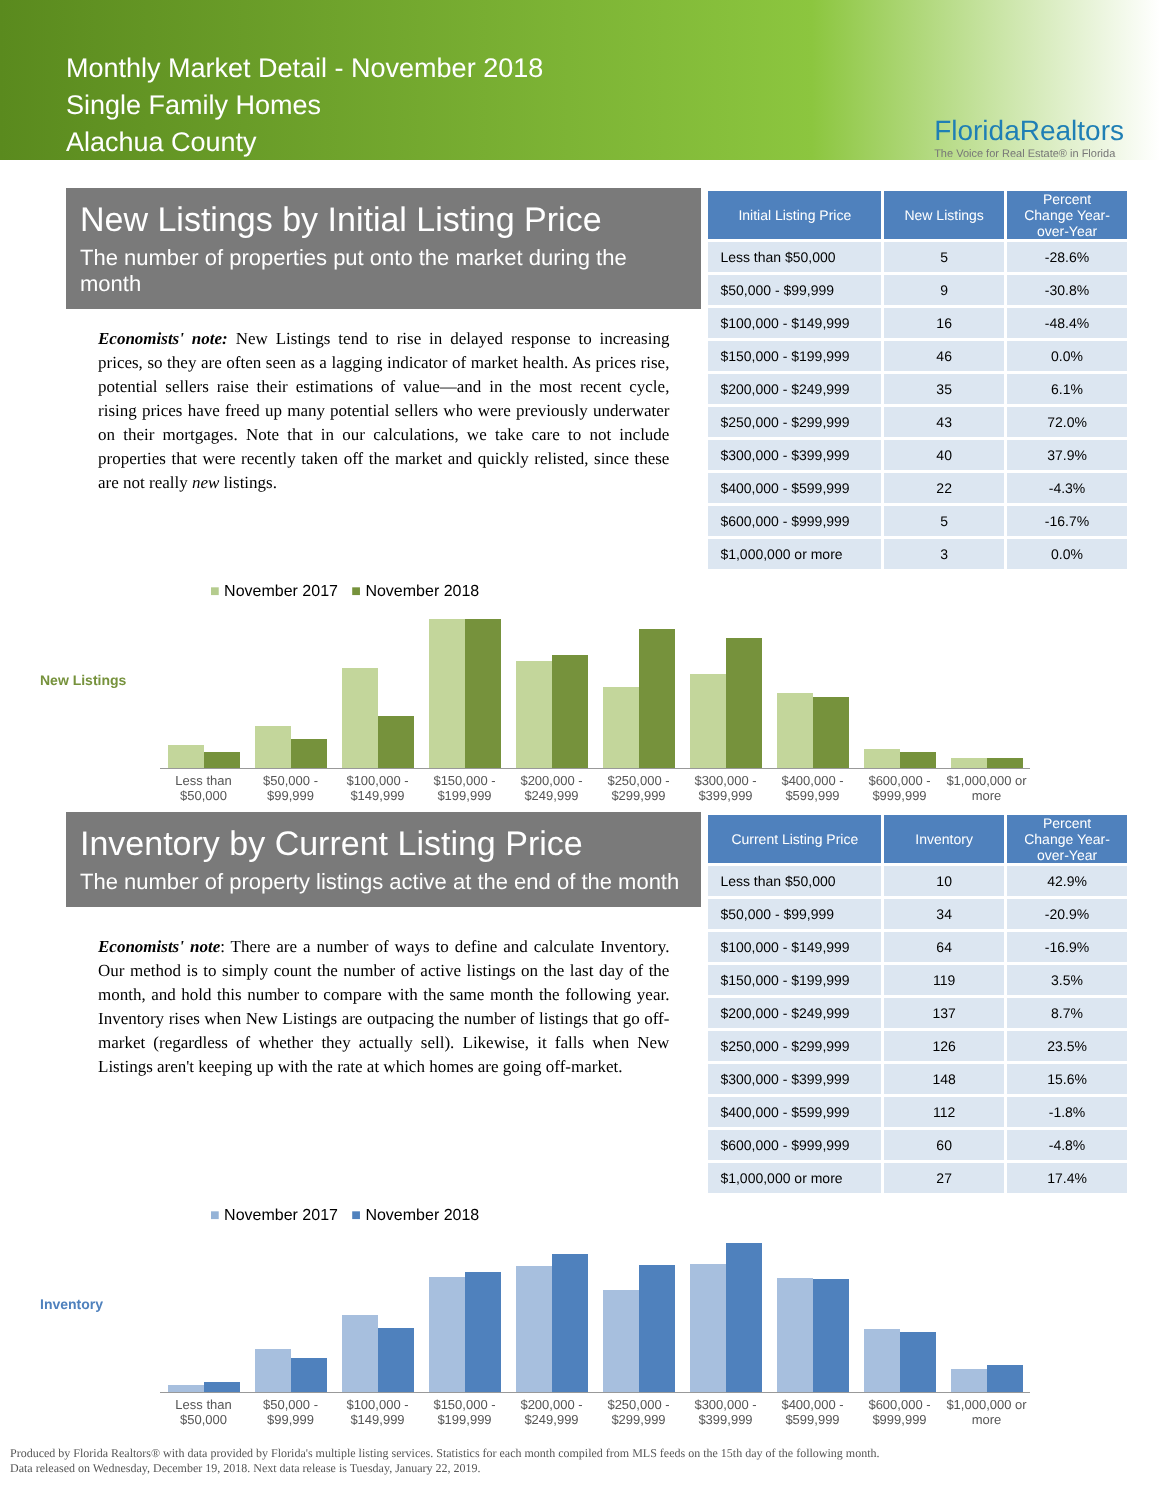Monthly Market Detail - November 2018
Single Family Homes
Alachua County
FloridaRealtors
The Voice for Real Estate® in Florida
New Listings by Initial Listing Price
The number of properties put onto the market during the month
Economists' note: New Listings tend to rise in delayed response to increasing prices, so they are often seen as a lagging indicator of market health. As prices rise, potential sellers raise their estimations of value—and in the most recent cycle, rising prices have freed up many potential sellers who were previously underwater on their mortgages. Note that in our calculations, we take care to not include properties that were recently taken off the market and quickly relisted, since these are not really new listings.
| Initial Listing Price | New Listings | Percent Change Year-over-Year |
| --- | --- | --- |
| Less than $50,000 | 5 | -28.6% |
| $50,000 - $99,999 | 9 | -30.8% |
| $100,000 - $149,999 | 16 | -48.4% |
| $150,000 - $199,999 | 46 | 0.0% |
| $200,000 - $249,999 | 35 | 6.1% |
| $250,000 - $299,999 | 43 | 72.0% |
| $300,000 - $399,999 | 40 | 37.9% |
| $400,000 - $599,999 | 22 | -4.3% |
| $600,000 - $999,999 | 5 | -16.7% |
| $1,000,000 or more | 3 | 0.0% |
■ November 2017 ■ November 2018
New Listings
Less than $50,000 $50,000 - $99,999 $100,000 - $149,999 $150,000 - $199,999 $200,000 - $249,999 $250,000 - $299,999 $300,000 - $399,999 $400,000 - $599,999 $600,000 - $999,999 $1,000,000 or more
Inventory by Current Listing Price
The number of property listings active at the end of the month
Economists' note: There are a number of ways to define and calculate Inventory. Our method is to simply count the number of active listings on the last day of the month, and hold this number to compare with the same month the following year. Inventory rises when New Listings are outpacing the number of listings that go off-market (regardless of whether they actually sell). Likewise, it falls when New Listings aren't keeping up with the rate at which homes are going off-market.
| Current Listing Price | Inventory | Percent Change Year-over-Year |
| --- | --- | --- |
| Less than $50,000 | 10 | 42.9% |
| $50,000 - $99,999 | 34 | -20.9% |
| $100,000 - $149,999 | 64 | -16.9% |
| $150,000 - $199,999 | 119 | 3.5% |
| $200,000 - $249,999 | 137 | 8.7% |
| $250,000 - $299,999 | 126 | 23.5% |
| $300,000 - $399,999 | 148 | 15.6% |
| $400,000 - $599,999 | 112 | -1.8% |
| $600,000 - $999,999 | 60 | -4.8% |
| $1,000,000 or more | 27 | 17.4% |
■ November 2017 ■ November 2018
Inventory
Less than $50,000 $50,000 - $99,999 $100,000 - $149,999 $150,000 - $199,999 $200,000 - $249,999 $250,000 - $299,999 $300,000 - $399,999 $400,000 - $599,999 $600,000 - $999,999 $1,000,000 or more
Produced by Florida Realtors® with data provided by Florida's multiple listing services. Statistics for each month compiled from MLS feeds on the 15th day of the following month.
Data released on Wednesday, December 19, 2018. Next data release is Tuesday, January 22, 2019.